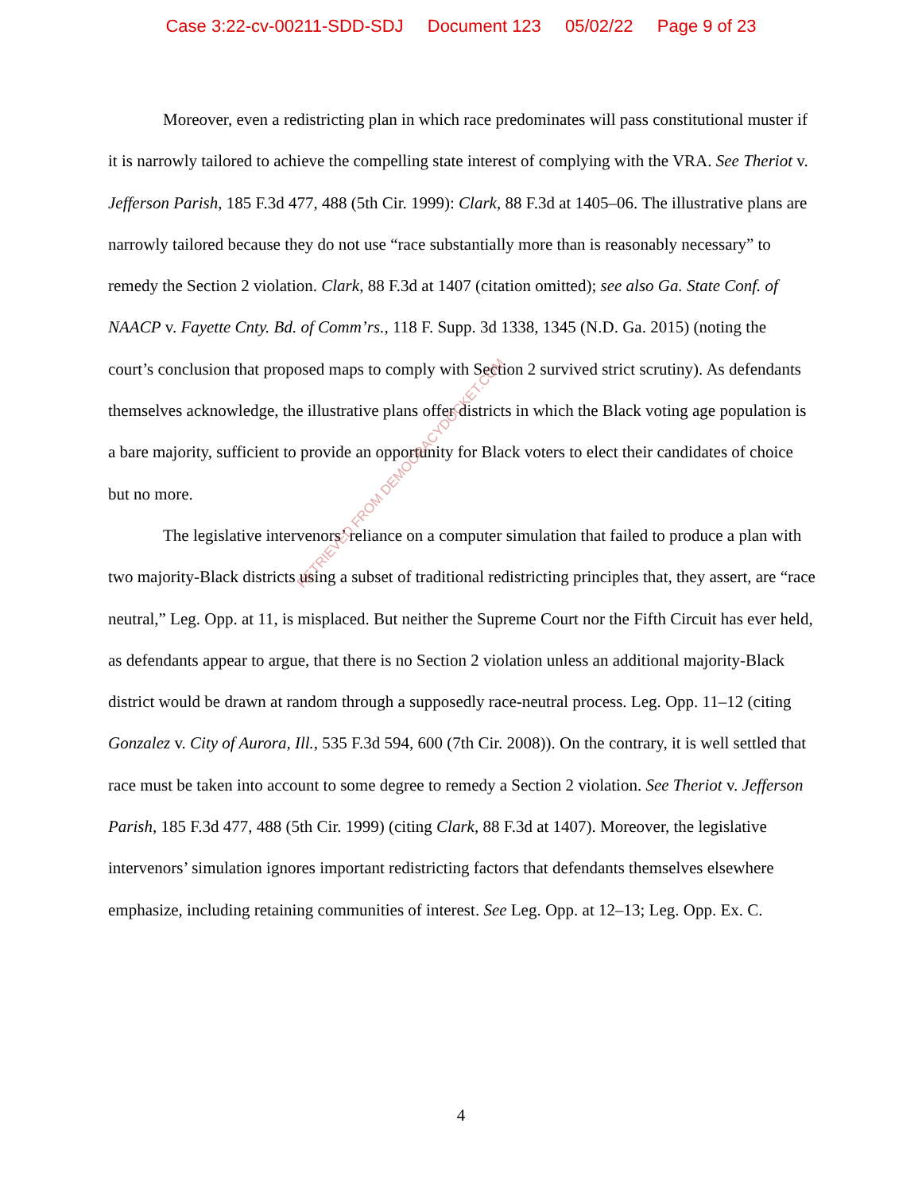Case 3:22-cv-00211-SDD-SDJ Document 123 05/02/22 Page 9 of 23
Moreover, even a redistricting plan in which race predominates will pass constitutional muster if it is narrowly tailored to achieve the compelling state interest of complying with the VRA. See Theriot v. Jefferson Parish, 185 F.3d 477, 488 (5th Cir. 1999): Clark, 88 F.3d at 1405–06. The illustrative plans are narrowly tailored because they do not use “race substantially more than is reasonably necessary” to remedy the Section 2 violation. Clark, 88 F.3d at 1407 (citation omitted); see also Ga. State Conf. of NAACP v. Fayette Cnty. Bd. of Comm’rs., 118 F. Supp. 3d 1338, 1345 (N.D. Ga. 2015) (noting the court’s conclusion that proposed maps to comply with Section 2 survived strict scrutiny). As defendants themselves acknowledge, the illustrative plans offer districts in which the Black voting age population is a bare majority, sufficient to provide an opportunity for Black voters to elect their candidates of choice but no more.
The legislative intervenors’ reliance on a computer simulation that failed to produce a plan with two majority-Black districts using a subset of traditional redistricting principles that, they assert, are “race neutral,” Leg. Opp. at 11, is misplaced. But neither the Supreme Court nor the Fifth Circuit has ever held, as defendants appear to argue, that there is no Section 2 violation unless an additional majority-Black district would be drawn at random through a supposedly race-neutral process. Leg. Opp. 11–12 (citing Gonzalez v. City of Aurora, Ill., 535 F.3d 594, 600 (7th Cir. 2008)). On the contrary, it is well settled that race must be taken into account to some degree to remedy a Section 2 violation. See Theriot v. Jefferson Parish, 185 F.3d 477, 488 (5th Cir. 1999) (citing Clark, 88 F.3d at 1407). Moreover, the legislative intervenors’ simulation ignores important redistricting factors that defendants themselves elsewhere emphasize, including retaining communities of interest. See Leg. Opp. at 12–13; Leg. Opp. Ex. C.
RETRIEVED FROM DEMOCRACYDOCKET.COM
4